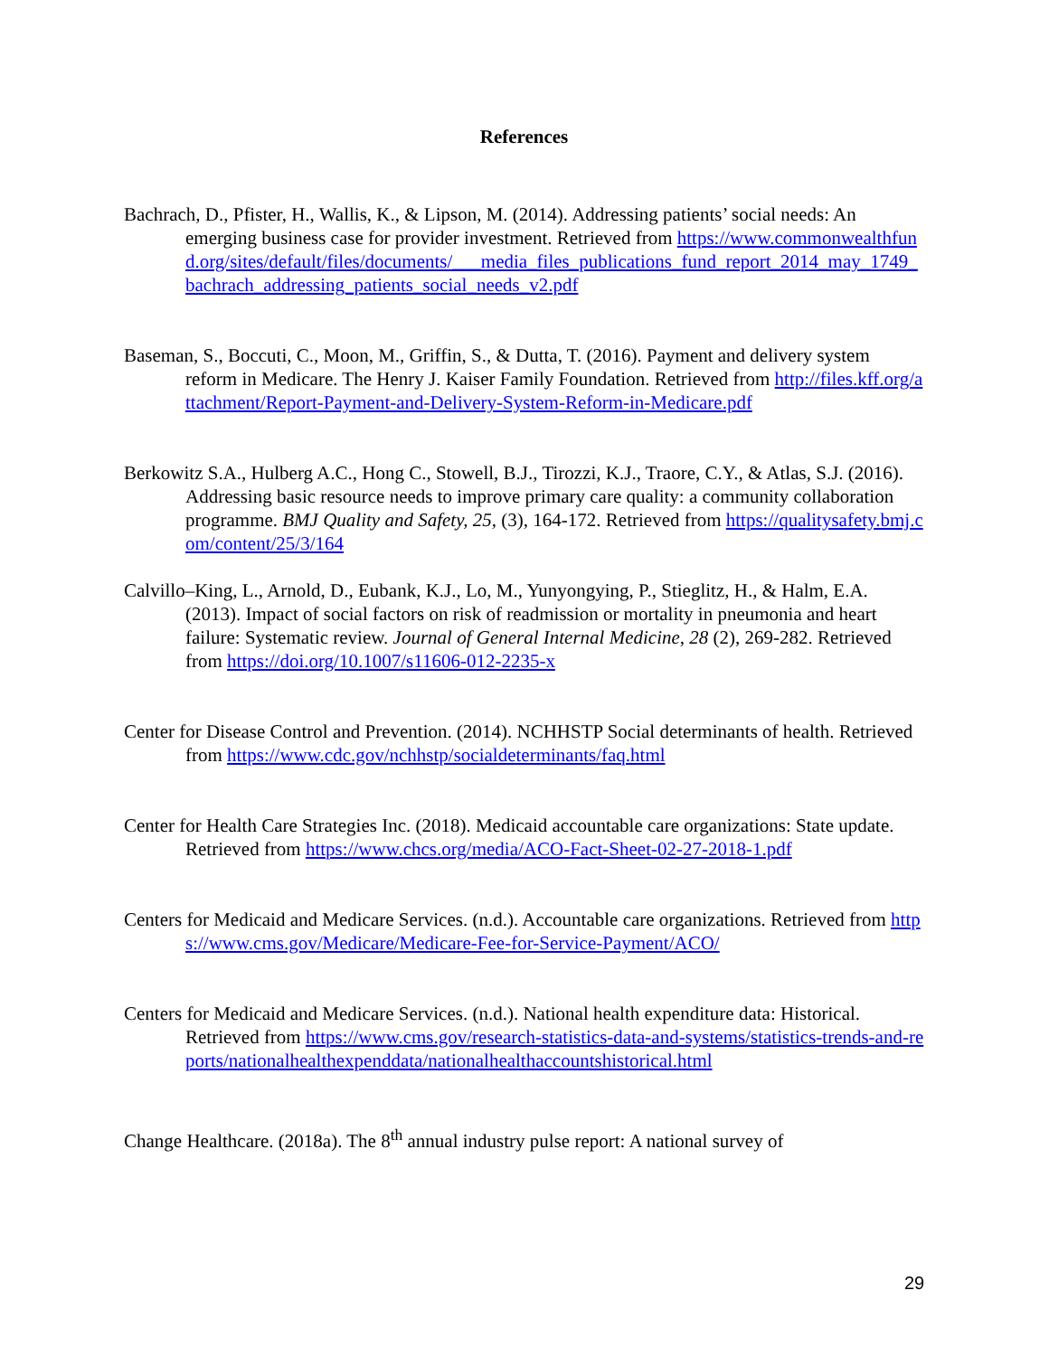References
Bachrach, D., Pfister, H., Wallis, K., & Lipson, M. (2014). Addressing patients’ social needs: An emerging business case for provider investment. Retrieved from https://www.commonwealthfund.org/sites/default/files/documents/___media_files_publications_fund_report_2014_may_1749_bachrach_addressing_patients_social_needs_v2.pdf
Baseman, S., Boccuti, C., Moon, M., Griffin, S., & Dutta, T. (2016). Payment and delivery system reform in Medicare. The Henry J. Kaiser Family Foundation. Retrieved from http://files.kff.org/attachment/Report-Payment-and-Delivery-System-Reform-in-Medicare.pdf
Berkowitz S.A., Hulberg A.C., Hong C., Stowell, B.J., Tirozzi, K.J., Traore, C.Y., & Atlas, S.J. (2016). Addressing basic resource needs to improve primary care quality: a community collaboration programme. BMJ Quality and Safety, 25, (3), 164-172. Retrieved from https://qualitysafety.bmj.com/content/25/3/164
Calvillo–King, L., Arnold, D., Eubank, K.J., Lo, M., Yunyongying, P., Stieglitz, H., & Halm, E.A. (2013). Impact of social factors on risk of readmission or mortality in pneumonia and heart failure: Systematic review. Journal of General Internal Medicine, 28 (2), 269-282. Retrieved from https://doi.org/10.1007/s11606-012-2235-x
Center for Disease Control and Prevention. (2014). NCHHSTP Social determinants of health. Retrieved from https://www.cdc.gov/nchhstp/socialdeterminants/faq.html
Center for Health Care Strategies Inc. (2018). Medicaid accountable care organizations: State update. Retrieved from https://www.chcs.org/media/ACO-Fact-Sheet-02-27-2018-1.pdf
Centers for Medicaid and Medicare Services. (n.d.). Accountable care organizations. Retrieved from https://www.cms.gov/Medicare/Medicare-Fee-for-Service-Payment/ACO/
Centers for Medicaid and Medicare Services. (n.d.). National health expenditure data: Historical. Retrieved from https://www.cms.gov/research-statistics-data-and-systems/statistics-trends-and-reports/nationalhealthexpenddata/nationalhealthaccountshistorical.html
Change Healthcare. (2018a). The 8<sup>th</sup> annual industry pulse report: A national survey of
29